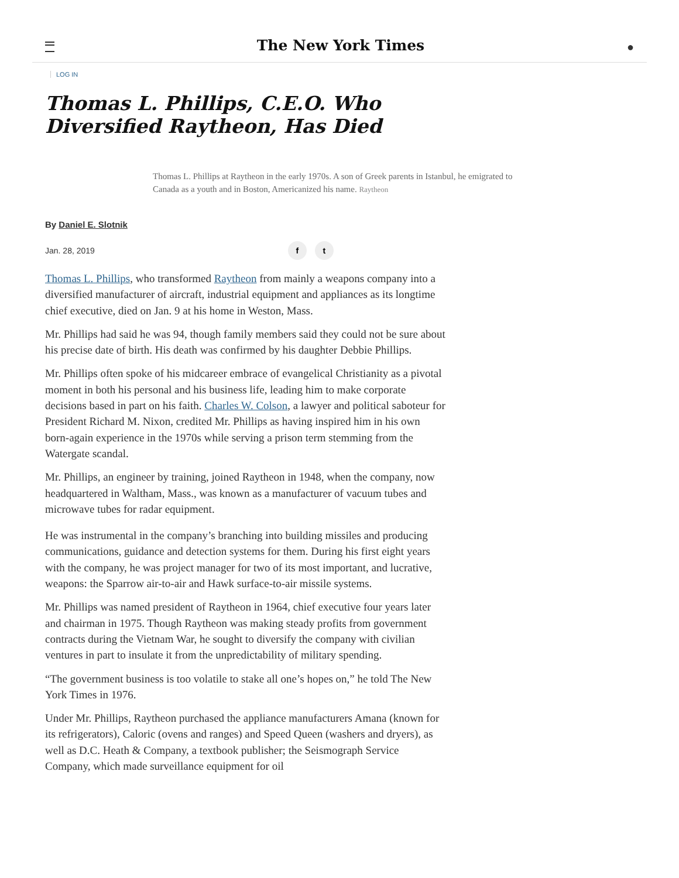The New York Times
●
LOG IN
Thomas L. Phillips, C.E.O. Who Diversified Raytheon, Has Died
Thomas L. Phillips at Raytheon in the early 1970s. A son of Greek parents in Istanbul, he emigrated to Canada as a youth and in Boston, Americanized his name. Raytheon
By Daniel E. Slotnik
Jan. 28, 2019
f t
Thomas L. Phillips, who transformed Raytheon from mainly a weapons company into a diversified manufacturer of aircraft, industrial equipment and appliances as its longtime chief executive, died on Jan. 9 at his home in Weston, Mass.
Mr. Phillips had said he was 94, though family members said they could not be sure about his precise date of birth. His death was confirmed by his daughter Debbie Phillips.
Mr. Phillips often spoke of his midcareer embrace of evangelical Christianity as a pivotal moment in both his personal and his business life, leading him to make corporate decisions based in part on his faith. Charles W. Colson, a lawyer and political saboteur for President Richard M. Nixon, credited Mr. Phillips as having inspired him in his own born-again experience in the 1970s while serving a prison term stemming from the Watergate scandal.
Mr. Phillips, an engineer by training, joined Raytheon in 1948, when the company, now headquartered in Waltham, Mass., was known as a manufacturer of vacuum tubes and microwave tubes for radar equipment.
He was instrumental in the company’s branching into building missiles and producing communications, guidance and detection systems for them. During his first eight years with the company, he was project manager for two of its most important, and lucrative, weapons: the Sparrow air-to-air and Hawk surface-to-air missile systems.
Mr. Phillips was named president of Raytheon in 1964, chief executive four years later and chairman in 1975. Though Raytheon was making steady profits from government contracts during the Vietnam War, he sought to diversify the company with civilian ventures in part to insulate it from the unpredictability of military spending.
“The government business is too volatile to stake all one’s hopes on,” he told The New York Times in 1976.
Under Mr. Phillips, Raytheon purchased the appliance manufacturers Amana (known for its refrigerators), Caloric (ovens and ranges) and Speed Queen (washers and dryers), as well as D.C. Heath & Company, a textbook publisher; the Seismograph Service Company, which made surveillance equipment for oil